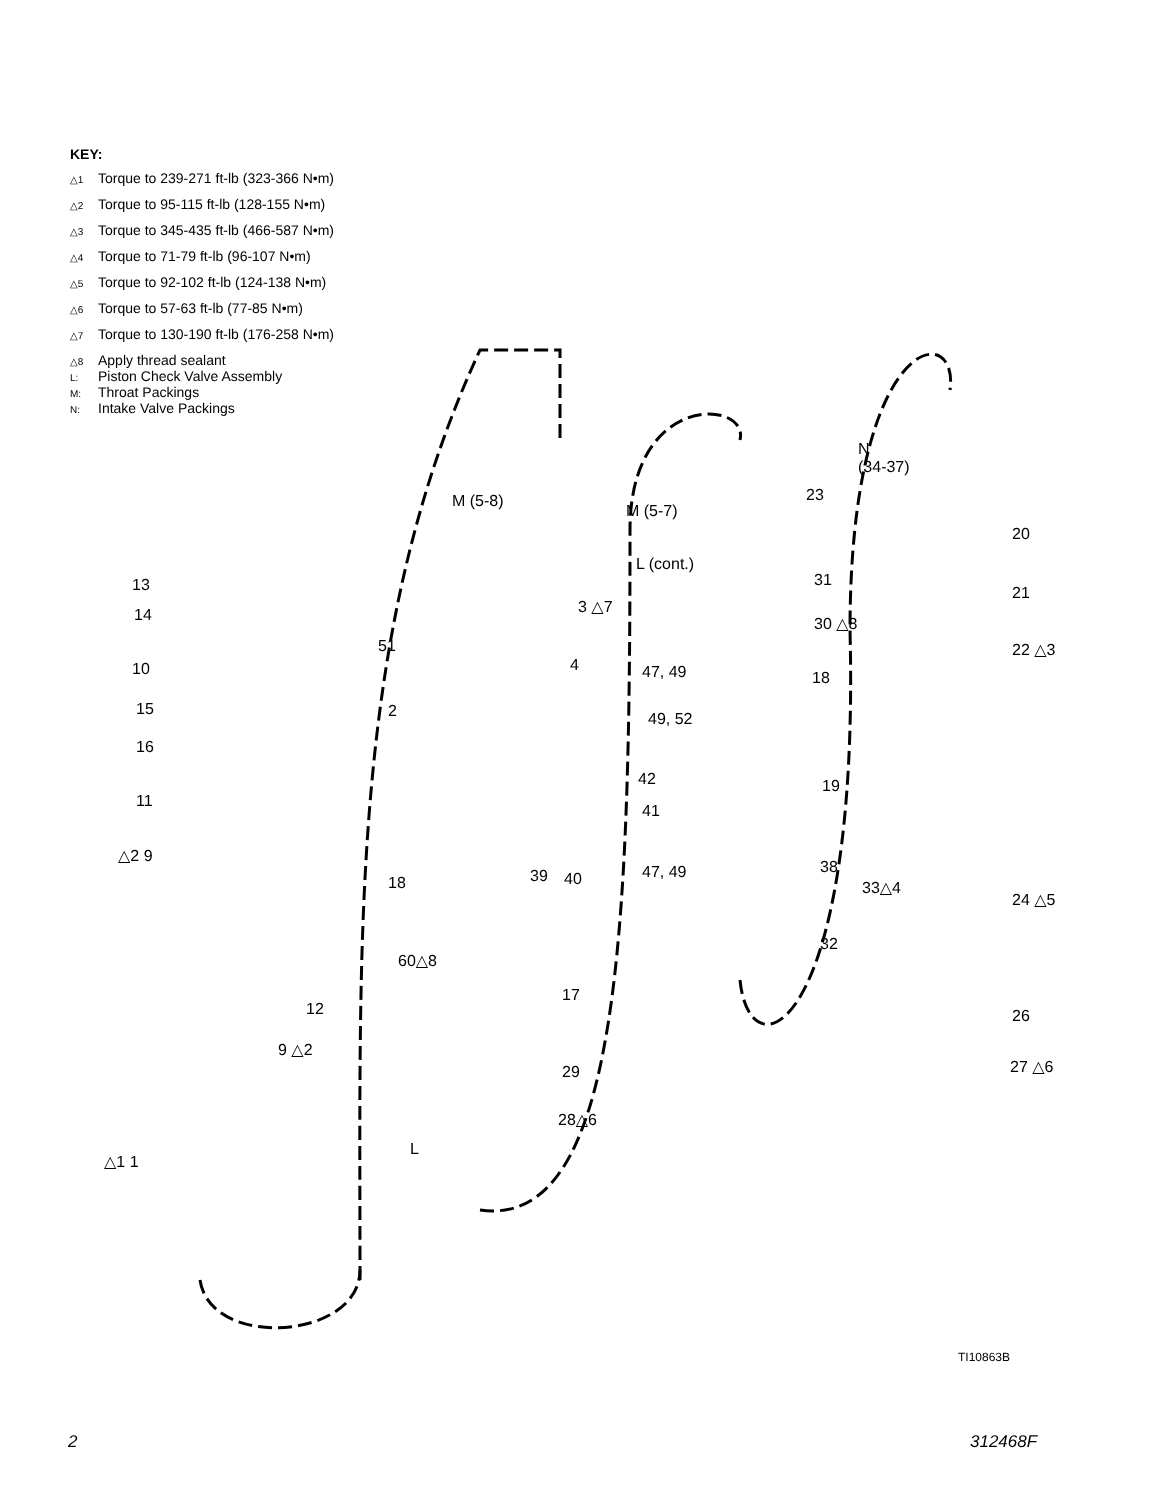KEY:
△1 Torque to 239-271 ft-lb (323-366 N•m)
△2 Torque to 95-115 ft-lb (128-155 N•m)
△3 Torque to 345-435 ft-lb (466-587 N•m)
△4 Torque to 71-79 ft-lb (96-107 N•m)
△5 Torque to 92-102 ft-lb (124-138 N•m)
△6 Torque to 57-63 ft-lb (77-85 N•m)
△7 Torque to 130-190 ft-lb (176-258 N•m)
△8 Apply thread sealant
L: Piston Check Valve Assembly
M: Throat Packings
N: Intake Valve Packings
M (5-8)
M (5-7)
L (cont.)
N
(34-37)
13
14
51
10
15
16
11
△2 9
12
9 △2
△1 1
3 △7
4
2
47, 49
49, 52
42
41
39 40
18
60△8
17
29
28△6
L
23
31
30 △8
18
19
47, 49 38
33△4
32
20
21
22 △3
24 △5
26
27 △6
TI10863B
2 312468F